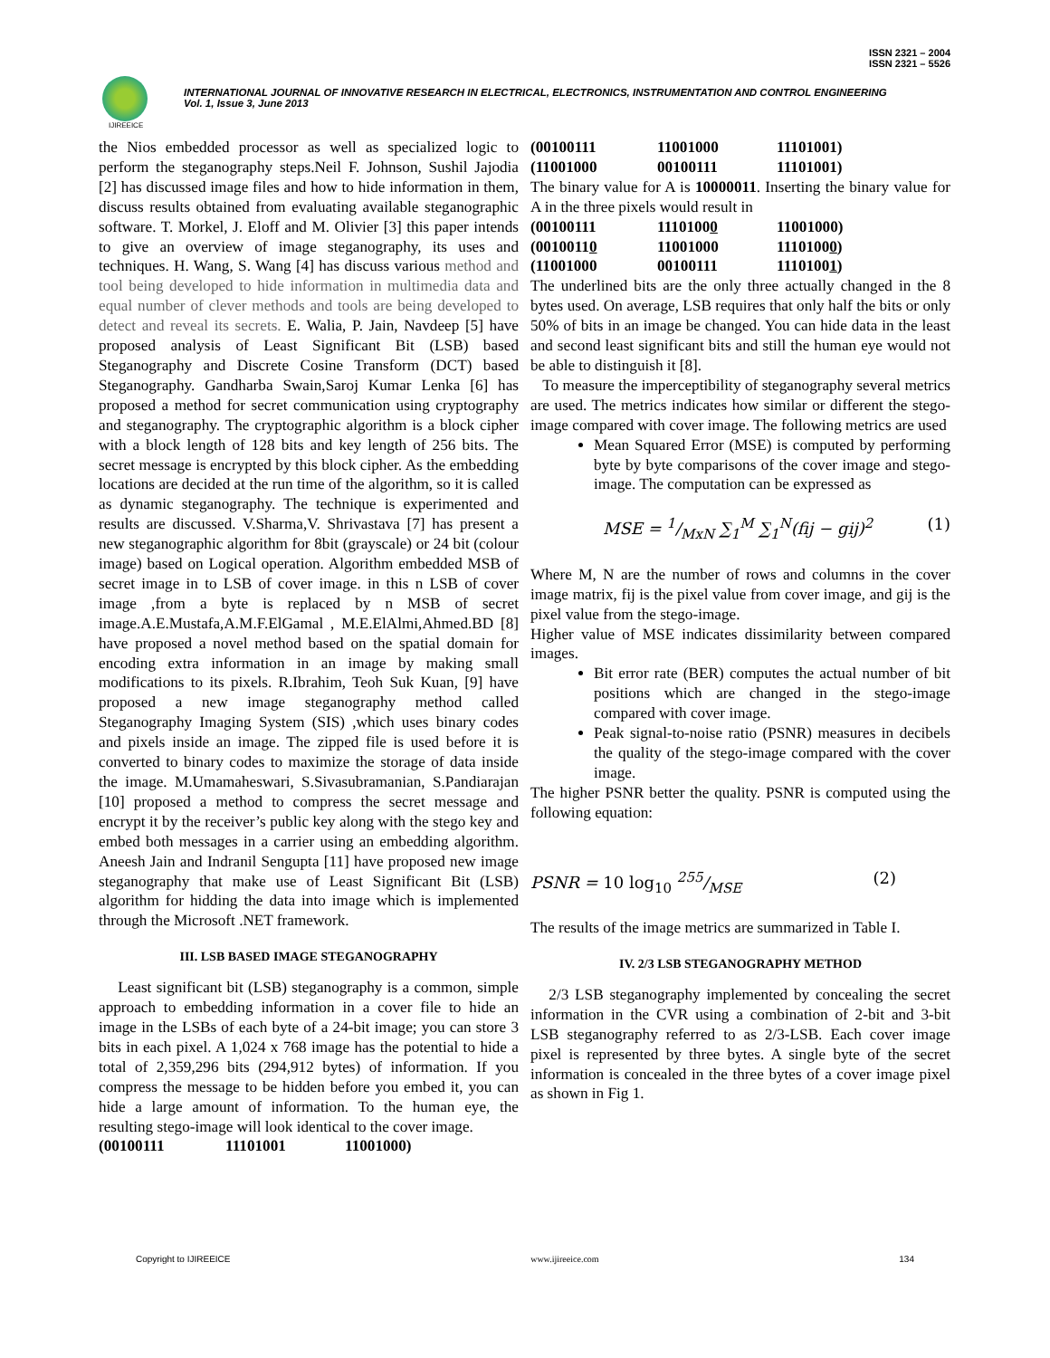ISSN 2321 – 2004
ISSN 2321 – 5526
IJIREEICE
INTERNATIONAL JOURNAL OF INNOVATIVE RESEARCH IN ELECTRICAL, ELECTRONICS, INSTRUMENTATION AND CONTROL ENGINEERING
Vol. 1, Issue 3, June 2013
the Nios embedded processor as well as specialized logic to perform the steganography steps.Neil F. Johnson, Sushil Jajodia [2] has discussed image files and how to hide information in them, discuss results obtained from evaluating available steganographic software. T. Morkel, J. Eloff and M. Olivier [3] this paper intends to give an overview of image steganography, its uses and techniques. H. Wang, S. Wang [4] has discuss various method and tool being developed to hide information in multimedia data and equal number of clever methods and tools are being developed to detect and reveal its secrets. E. Walia, P. Jain, Navdeep [5] have proposed analysis of Least Significant Bit (LSB) based Steganography and Discrete Cosine Transform (DCT) based Steganography. Gandharba Swain,Saroj Kumar Lenka [6] has proposed a method for secret communication using cryptography and steganography. The cryptographic algorithm is a block cipher with a block length of 128 bits and key length of 256 bits. The secret message is encrypted by this block cipher. As the embedding locations are decided at the run time of the algorithm, so it is called as dynamic steganography. The technique is experimented and results are discussed. V.Sharma,V. Shrivastava [7] has present a new steganographic algorithm for 8bit (grayscale) or 24 bit (colour image) based on Logical operation. Algorithm embedded MSB of secret image in to LSB of cover image. in this n LSB of cover image ,from a byte is replaced by n MSB of secret image.A.E.Mustafa,A.M.F.ElGamal , M.E.ElAlmi,Ahmed.BD [8] have proposed a novel method based on the spatial domain for encoding extra information in an image by making small modifications to its pixels. R.Ibrahim, Teoh Suk Kuan, [9] have proposed a new image steganography method called Steganography Imaging System (SIS) ,which uses binary codes and pixels inside an image. The zipped file is used before it is converted to binary codes to maximize the storage of data inside the image. M.Umamaheswari, S.Sivasubramanian, S.Pandiarajan [10] proposed a method to compress the secret message and encrypt it by the receiver’s public key along with the stego key and embed both messages in a carrier using an embedding algorithm. Aneesh Jain and Indranil Sengupta [11] have proposed new image steganography that make use of Least Significant Bit (LSB) algorithm for hidding the data into image which is implemented through the Microsoft .NET framework.
III. LSB BASED IMAGE STEGANOGRAPHY
Least significant bit (LSB) steganography is a common, simple approach to embedding information in a cover file to hide an image in the LSBs of each byte of a 24-bit image; you can store 3 bits in each pixel. A 1,024 x 768 image has the potential to hide a total of 2,359,296 bits (294,912 bytes) of information. If you compress the message to be hidden before you embed it, you can hide a large amount of information. To the human eye, the resulting stego-image will look identical to the cover image.
(00100111 11101001 11001000)
(00100111 11001000 11101001) (11001000 00100111 11101001)
The binary value for A is 10000011. Inserting the binary value for A in the three pixels would result in
(00100111 11101000 11001000) (00100110 11001000 11101000) (11001000 00100111 11101001)
The underlined bits are the only three actually changed in the 8 bytes used. On average, LSB requires that only half the bits or only 50% of bits in an image be changed. You can hide data in the least and second least significant bits and still the human eye would not be able to distinguish it [8].
To measure the imperceptibility of steganography several metrics are used. The metrics indicates how similar or different the stego-image compared with cover image. The following metrics are used
Mean Squared Error (MSE) is computed by performing byte by byte comparisons of the cover image and stego-image. The computation can be expressed as
MSE = 1/MxN ∑<sub>1</sub><sup>M</sup> ∑<sub>1</sub><sup>N</sup>(fij − gij)<sup>2</sup> (1)
Where M, N are the number of rows and columns in the cover image matrix, fij is the pixel value from cover image, and gij is the pixel value from the stego-image.
Higher value of MSE indicates dissimilarity between compared images.
Bit error rate (BER) computes the actual number of bit positions which are changed in the stego-image compared with cover image.
Peak signal-to-noise ratio (PSNR) measures in decibels the quality of the stego-image compared with the cover image.
The higher PSNR better the quality. PSNR is computed using the following equation:
PSNR = 10 log<sub>10</sub> 255/MSE (2)
The results of the image metrics are summarized in Table I.
IV. 2/3 LSB STEGANOGRAPHY METHOD
2/3 LSB steganography implemented by concealing the secret information in the CVR using a combination of 2-bit and 3-bit LSB steganography referred to as 2/3-LSB. Each cover image pixel is represented by three bytes. A single byte of the secret information is concealed in the three bytes of a cover image pixel as shown in Fig 1.
Copyright to IJIREEICE www.ijireeice.com 134